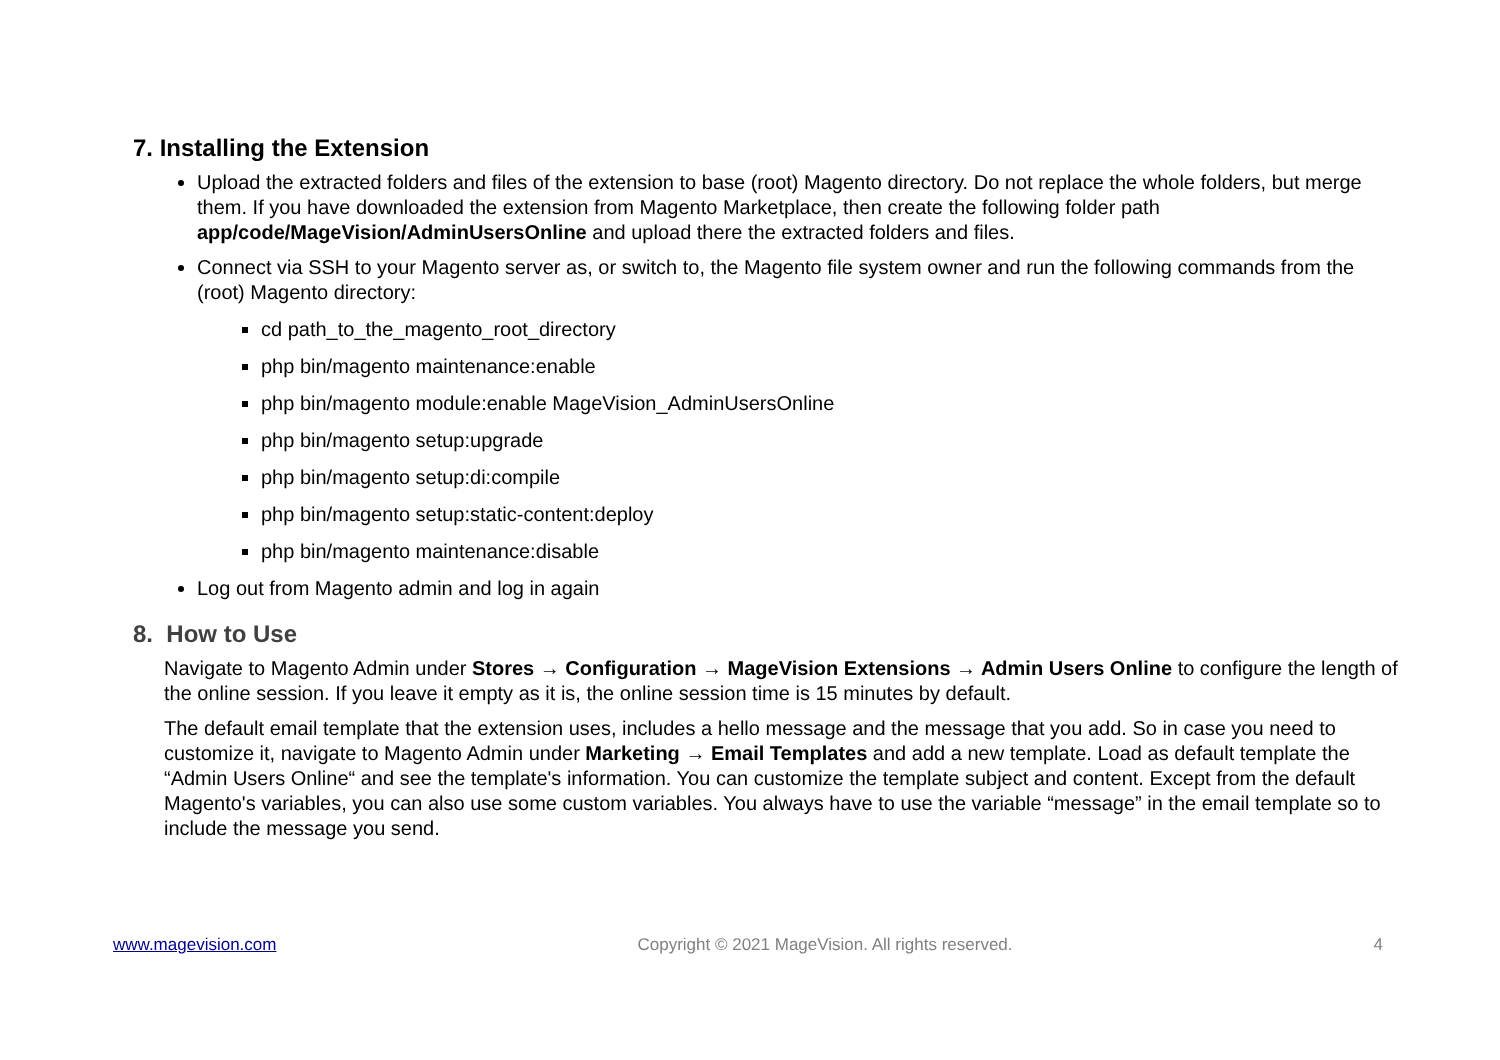7. Installing the Extension
Upload the extracted folders and files of the extension to base (root) Magento directory. Do not replace the whole folders, but merge them. If you have downloaded the extension from Magento Marketplace, then create the following folder path app/code/MageVision/AdminUsersOnline and upload there the extracted folders and files.
Connect via SSH to your Magento server as, or switch to, the Magento file system owner and run the following commands from the (root) Magento directory:
cd path_to_the_magento_root_directory
php bin/magento maintenance:enable
php bin/magento module:enable MageVision_AdminUsersOnline
php bin/magento setup:upgrade
php bin/magento setup:di:compile
php bin/magento setup:static-content:deploy
php bin/magento maintenance:disable
Log out from Magento admin and log in again
8. How to Use
Navigate to Magento Admin under Stores → Configuration → MageVision Extensions → Admin Users Online to configure the length of the online session. If you leave it empty as it is, the online session time is 15 minutes by default.
The default email template that the extension uses, includes a hello message and the message that you add. So in case you need to customize it, navigate to Magento Admin under Marketing → Email Templates and add a new template. Load as default template the “Admin Users Online“ and see the template's information. You can customize the template subject and content. Except from the default Magento's variables, you can also use some custom variables. You always have to use the variable “message” in the email template so to include the message you send.
www.magevision.com Copyright © 2021 MageVision. All rights reserved. 4